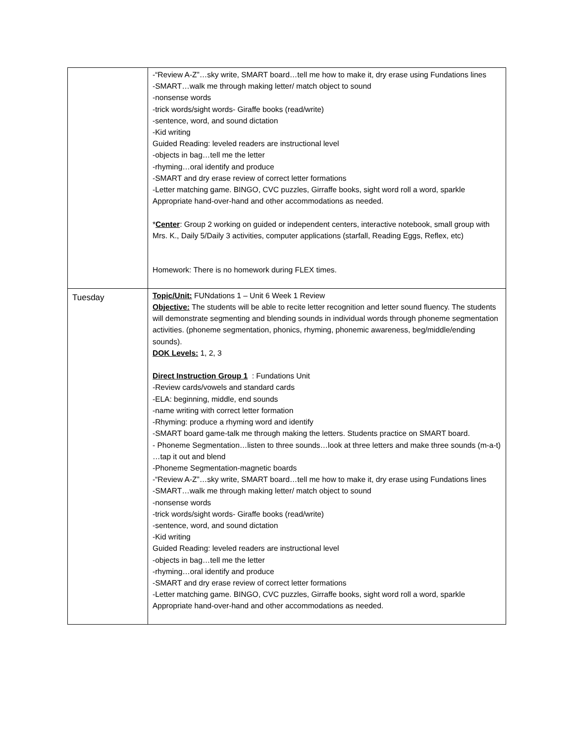| | -“Review A-Z”…sky write, SMART board…tell me how to make it, dry erase using Fundations lines -SMART…walk me through making letter/ match object to sound -nonsense words -trick words/sight words- Giraffe books (read/write) -sentence, word, and sound dictation -Kid writing Guided Reading: leveled readers are instructional level -objects in bag…tell me the letter -rhyming…oral identify and produce -SMART and dry erase review of correct letter formations -Letter matching game. BINGO, CVC puzzles, Girraffe books, sight word roll a word, sparkle Appropriate hand-over-hand and other accommodations as needed. * Center : Group 2 working on guided or independent centers, interactive notebook, small group with Mrs. K., Daily 5/Daily 3 activities, computer applications (starfall, Reading Eggs, Reflex, etc) Homework: There is no homework during FLEX times. |
| Tuesday | Topic/Unit: FUNdations 1 – Unit 6 Week 1 Review Objective: The students will be able to recite letter recognition and letter sound fluency. The students will demonstrate segmenting and blending sounds in individual words through phoneme segmentation activities. (phoneme segmentation, phonics, rhyming, phonemic awareness, beg/middle/ending sounds). DOK Levels: 1, 2, 3 Direct Instruction Group 1 : Fundations Unit -Review cards/vowels and standard cards -ELA: beginning, middle, end sounds -name writing with correct letter formation -Rhyming: produce a rhyming word and identify -SMART board game-talk me through making the letters. Students practice on SMART board. - Phoneme Segmentation…listen to three sounds…look at three letters and make three sounds (m-a-t) …tap it out and blend -Phoneme Segmentation-magnetic boards -“Review A-Z”…sky write, SMART board…tell me how to make it, dry erase using Fundations lines -SMART…walk me through making letter/ match object to sound -nonsense words -trick words/sight words- Giraffe books (read/write) -sentence, word, and sound dictation -Kid writing Guided Reading: leveled readers are instructional level -objects in bag…tell me the letter -rhyming…oral identify and produce -SMART and dry erase review of correct letter formations -Letter matching game. BINGO, CVC puzzles, Girraffe books, sight word roll a word, sparkle Appropriate hand-over-hand and other accommodations as needed. |